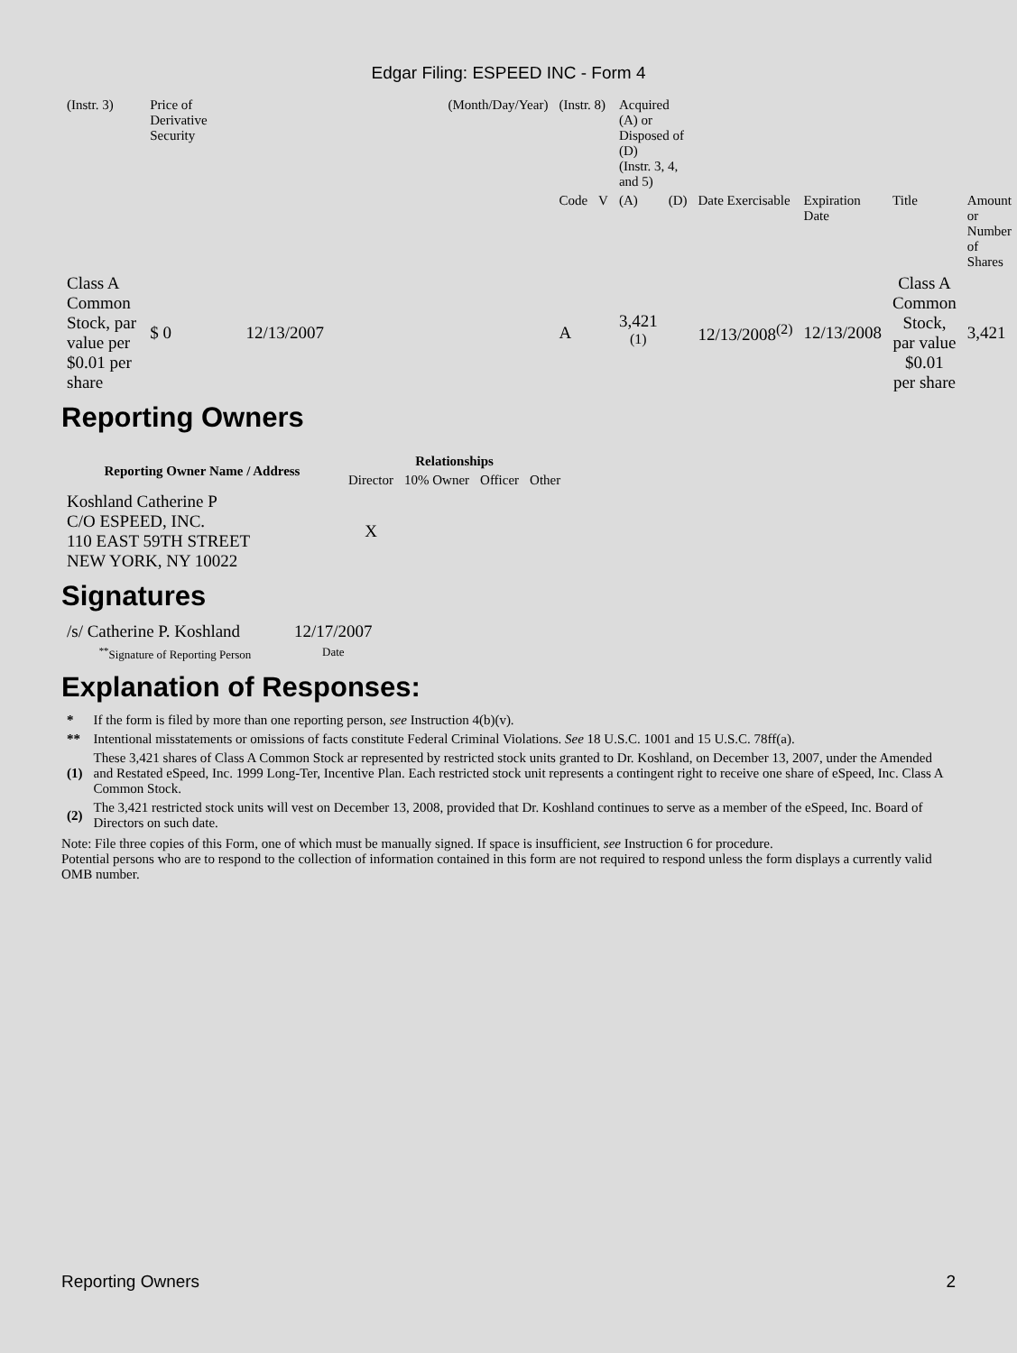Edgar Filing: ESPEED INC - Form 4
| (Instr. 3) | Price of Derivative Security | | (Month/Day/Year) | (Instr. 8) | | Acquired (A) or Disposed of (D) (Instr. 3, 4, and 5) | | | | | |
| | | | | Code | V | (A) | (D) | Date Exercisable | Expiration Date | Title | Amount or Number of Shares |
| Class A Common Stock, par value per $0.01 per share | $ 0 | 12/13/2007 | | A | | 3,421 <sup>(1)</sup> | | 12/13/2008<sup>(2)</sup> | 12/13/2008 | Class A Common Stock, par value $0.01 per share | 3,421 |
Reporting Owners
| Reporting Owner Name / Address | Relationships | | | |
| --- | --- | --- | --- | --- |
| | Director | 10% Owner | Officer | Other |
| Koshland Catherine P C/O ESPEED, INC. 110 EAST 59TH STREET NEW YORK, NY 10022 | X | | | |
Signatures
| /s/ Catherine P. Koshland | 12/17/2007 |
| <sup>**</sup> Signature of Reporting Person | Date |
Explanation of Responses:
| * | If the form is filed by more than one reporting person, see Instruction 4(b)(v). |
| ** | Intentional misstatements or omissions of facts constitute Federal Criminal Violations. See 18 U.S.C. 1001 and 15 U.S.C. 78ff(a). |
| (1) | These 3,421 shares of Class A Common Stock ar represented by restricted stock units granted to Dr. Koshland, on December 13, 2007, under the Amended and Restated eSpeed, Inc. 1999 Long-Ter, Incentive Plan. Each restricted stock unit represents a contingent right to receive one share of eSpeed, Inc. Class A Common Stock. |
| (2) | The 3,421 restricted stock units will vest on December 13, 2008, provided that Dr. Koshland continues to serve as a member of the eSpeed, Inc. Board of Directors on such date. |
Note: File three copies of this Form, one of which must be manually signed. If space is insufficient, see Instruction 6 for procedure.
Potential persons who are to respond to the collection of information contained in this form are not required to respond unless the form displays a currently valid OMB number.
Reporting Owners 2